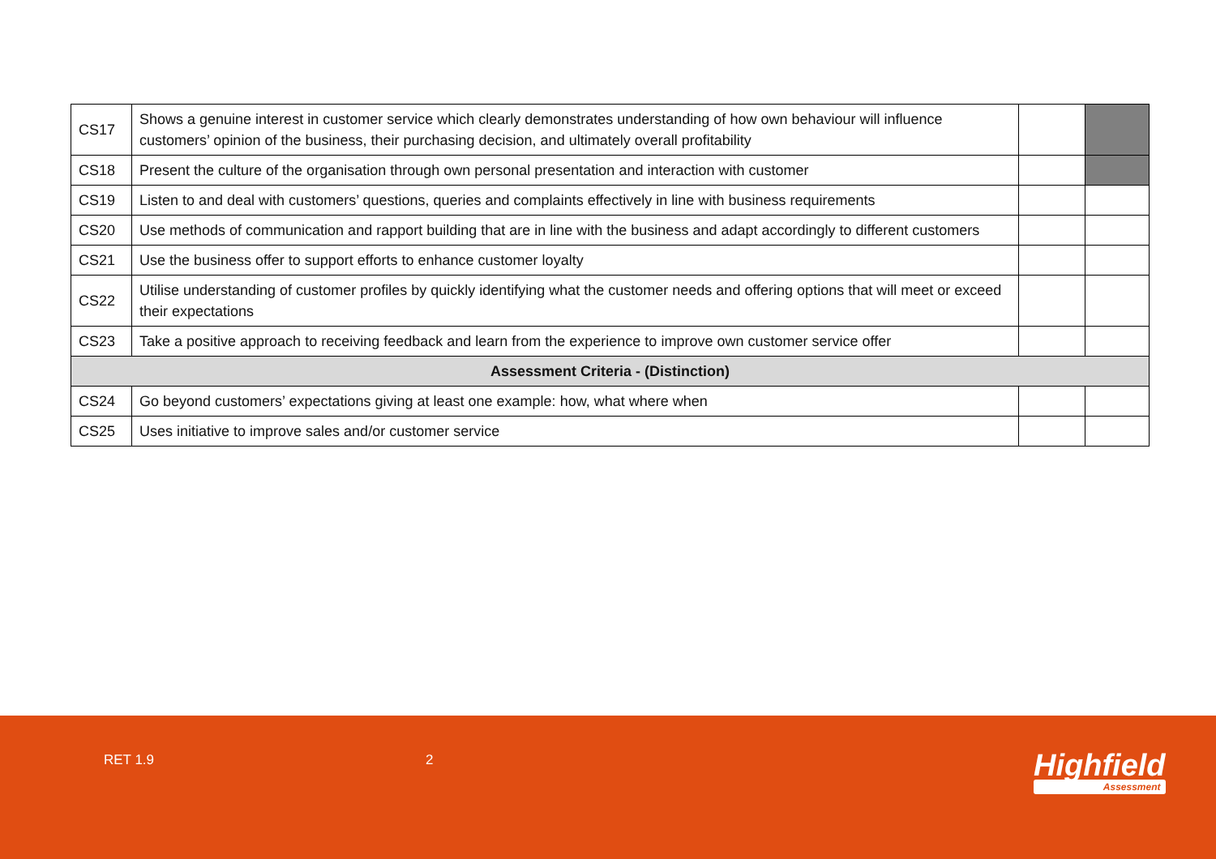| CS17 | Shows a genuine interest in customer service which clearly demonstrates understanding of how own behaviour will influence customers’ opinion of the business, their purchasing decision, and ultimately overall profitability | | |
| CS18 | Present the culture of the organisation through own personal presentation and interaction with customer | | |
| CS19 | Listen to and deal with customers’ questions, queries and complaints effectively in line with business requirements | | |
| CS20 | Use methods of communication and rapport building that are in line with the business and adapt accordingly to different customers | | |
| CS21 | Use the business offer to support efforts to enhance customer loyalty | | |
| CS22 | Utilise understanding of customer profiles by quickly identifying what the customer needs and offering options that will meet or exceed their expectations | | |
| CS23 | Take a positive approach to receiving feedback and learn from the experience to improve own customer service offer | | |
| Assessment Criteria - (Distinction) | | | |
| CS24 | Go beyond customers’ expectations giving at least one example: how, what where when | | |
| CS25 | Uses initiative to improve sales and/or customer service | | |
RET 1.9 2 Highfield
Assessment